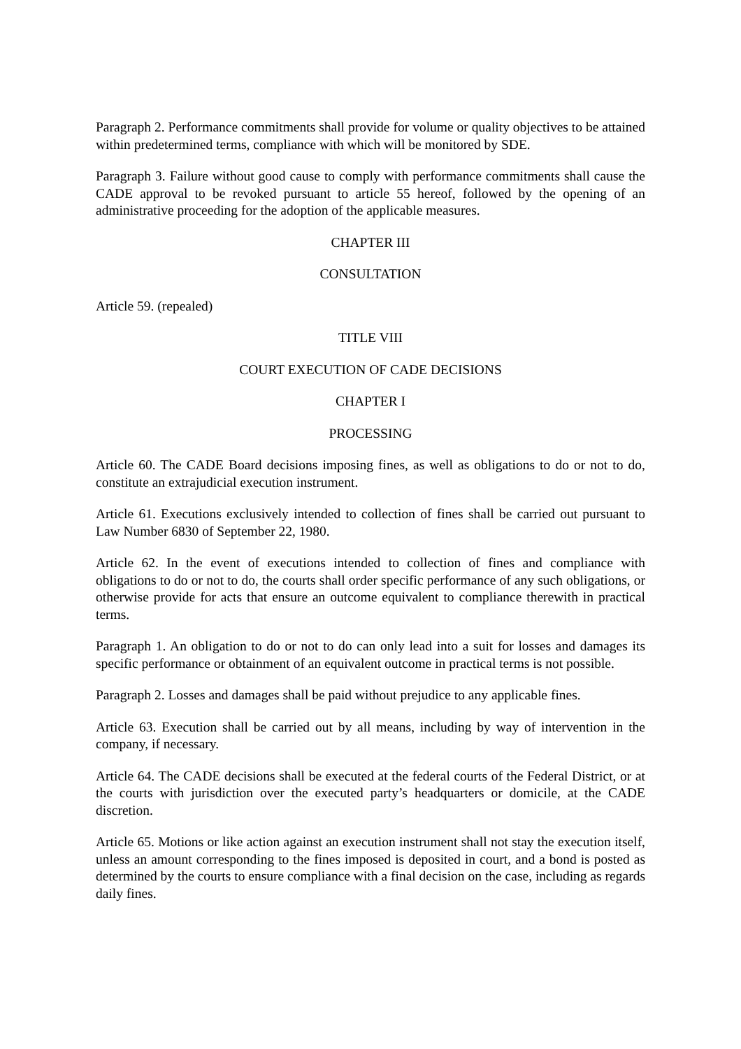Paragraph 2. Performance commitments shall provide for volume or quality objectives to be attained within predetermined terms, compliance with which will be monitored by SDE.
Paragraph 3. Failure without good cause to comply with performance commitments shall cause the CADE approval to be revoked pursuant to article 55 hereof, followed by the opening of an administrative proceeding for the adoption of the applicable measures.
CHAPTER III
CONSULTATION
Article 59. (repealed)
TITLE VIII
COURT EXECUTION OF CADE DECISIONS
CHAPTER I
PROCESSING
Article 60. The CADE Board decisions imposing fines, as well as obligations to do or not to do, constitute an extrajudicial execution instrument.
Article 61. Executions exclusively intended to collection of fines shall be carried out pursuant to Law Number 6830 of September 22, 1980.
Article 62. In the event of executions intended to collection of fines and compliance with obligations to do or not to do, the courts shall order specific performance of any such obligations, or otherwise provide for acts that ensure an outcome equivalent to compliance therewith in practical terms.
Paragraph 1. An obligation to do or not to do can only lead into a suit for losses and damages its specific performance or obtainment of an equivalent outcome in practical terms is not possible.
Paragraph 2. Losses and damages shall be paid without prejudice to any applicable fines.
Article 63. Execution shall be carried out by all means, including by way of intervention in the company, if necessary.
Article 64. The CADE decisions shall be executed at the federal courts of the Federal District, or at the courts with jurisdiction over the executed party’s headquarters or domicile, at the CADE discretion.
Article 65. Motions or like action against an execution instrument shall not stay the execution itself, unless an amount corresponding to the fines imposed is deposited in court, and a bond is posted as determined by the courts to ensure compliance with a final decision on the case, including as regards daily fines.